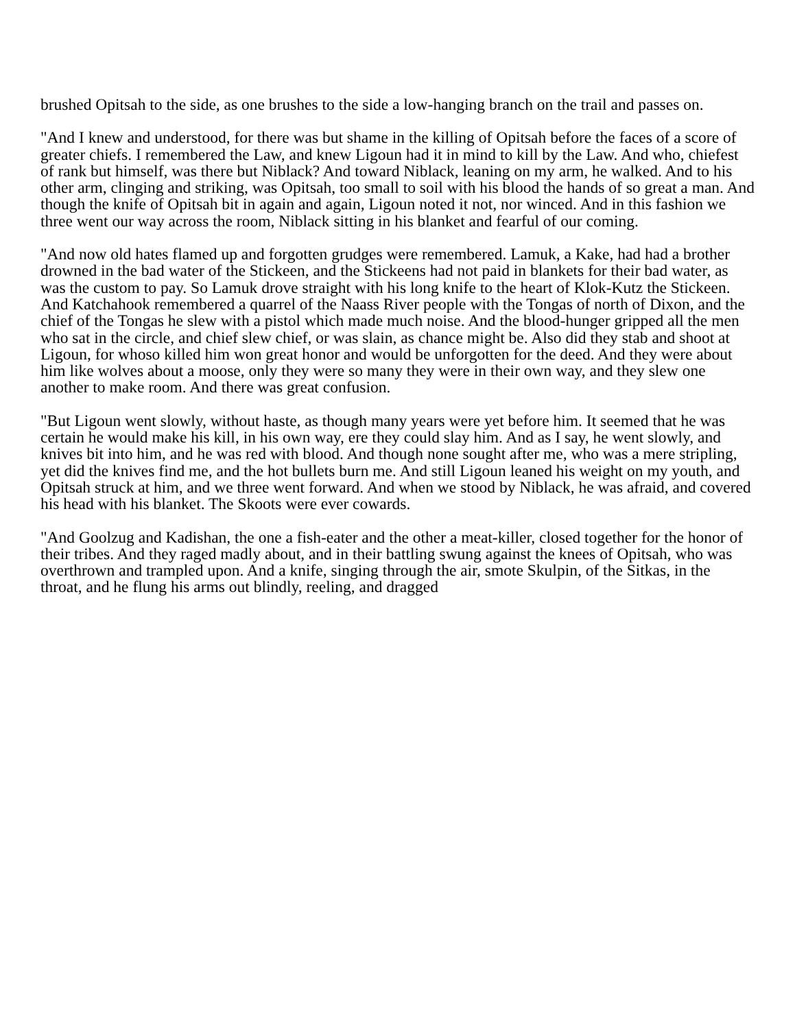brushed Opitsah to the side, as one brushes to the side a low-hanging branch on the trail and passes on.
"And I knew and understood, for there was but shame in the killing of Opitsah before the faces of a score of greater chiefs. I remembered the Law, and knew Ligoun had it in mind to kill by the Law. And who, chiefest of rank but himself, was there but Niblack? And toward Niblack, leaning on my arm, he walked. And to his other arm, clinging and striking, was Opitsah, too small to soil with his blood the hands of so great a man. And though the knife of Opitsah bit in again and again, Ligoun noted it not, nor winced. And in this fashion we three went our way across the room, Niblack sitting in his blanket and fearful of our coming.
"And now old hates flamed up and forgotten grudges were remembered. Lamuk, a Kake, had had a brother drowned in the bad water of the Stickeen, and the Stickeens had not paid in blankets for their bad water, as was the custom to pay. So Lamuk drove straight with his long knife to the heart of Klok-Kutz the Stickeen. And Katchahook remembered a quarrel of the Naass River people with the Tongas of north of Dixon, and the chief of the Tongas he slew with a pistol which made much noise. And the blood-hunger gripped all the men who sat in the circle, and chief slew chief, or was slain, as chance might be. Also did they stab and shoot at Ligoun, for whoso killed him won great honor and would be unforgotten for the deed. And they were about him like wolves about a moose, only they were so many they were in their own way, and they slew one another to make room. And there was great confusion.
"But Ligoun went slowly, without haste, as though many years were yet before him. It seemed that he was certain he would make his kill, in his own way, ere they could slay him. And as I say, he went slowly, and knives bit into him, and he was red with blood. And though none sought after me, who was a mere stripling, yet did the knives find me, and the hot bullets burn me. And still Ligoun leaned his weight on my youth, and Opitsah struck at him, and we three went forward. And when we stood by Niblack, he was afraid, and covered his head with his blanket. The Skoots were ever cowards.
"And Goolzug and Kadishan, the one a fish-eater and the other a meat-killer, closed together for the honor of their tribes. And they raged madly about, and in their battling swung against the knees of Opitsah, who was overthrown and trampled upon. And a knife, singing through the air, smote Skulpin, of the Sitkas, in the throat, and he flung his arms out blindly, reeling, and dragged